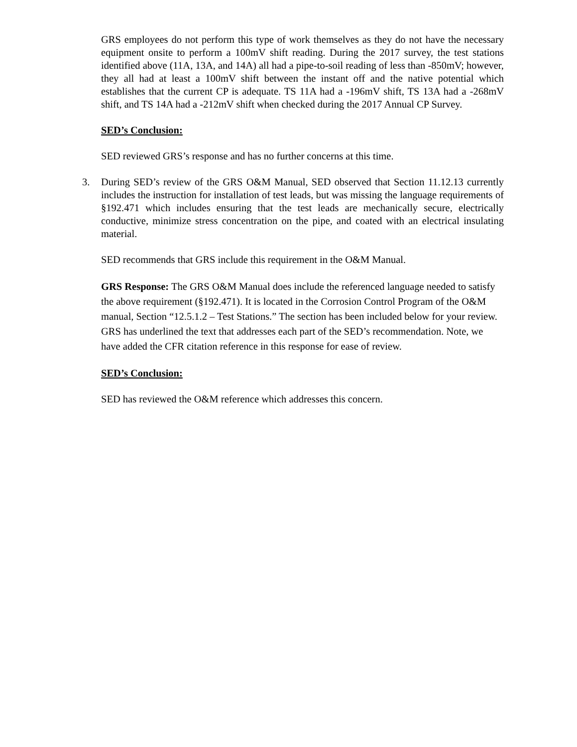GRS employees do not perform this type of work themselves as they do not have the necessary equipment onsite to perform a 100mV shift reading. During the 2017 survey, the test stations identified above (11A, 13A, and 14A) all had a pipe-to-soil reading of less than -850mV; however, they all had at least a 100mV shift between the instant off and the native potential which establishes that the current CP is adequate. TS 11A had a -196mV shift, TS 13A had a -268mV shift, and TS 14A had a -212mV shift when checked during the 2017 Annual CP Survey.
SED’s Conclusion:
SED reviewed GRS’s response and has no further concerns at this time.
3. During SED’s review of the GRS O&M Manual, SED observed that Section 11.12.13 currently includes the instruction for installation of test leads, but was missing the language requirements of §192.471 which includes ensuring that the test leads are mechanically secure, electrically conductive, minimize stress concentration on the pipe, and coated with an electrical insulating material.
SED recommends that GRS include this requirement in the O&M Manual.
GRS Response: The GRS O&M Manual does include the referenced language needed to satisfy the above requirement (§192.471). It is located in the Corrosion Control Program of the O&M manual, Section “12.5.1.2 – Test Stations.” The section has been included below for your review. GRS has underlined the text that addresses each part of the SED’s recommendation. Note, we have added the CFR citation reference in this response for ease of review.
SED’s Conclusion:
SED has reviewed the O&M reference which addresses this concern.